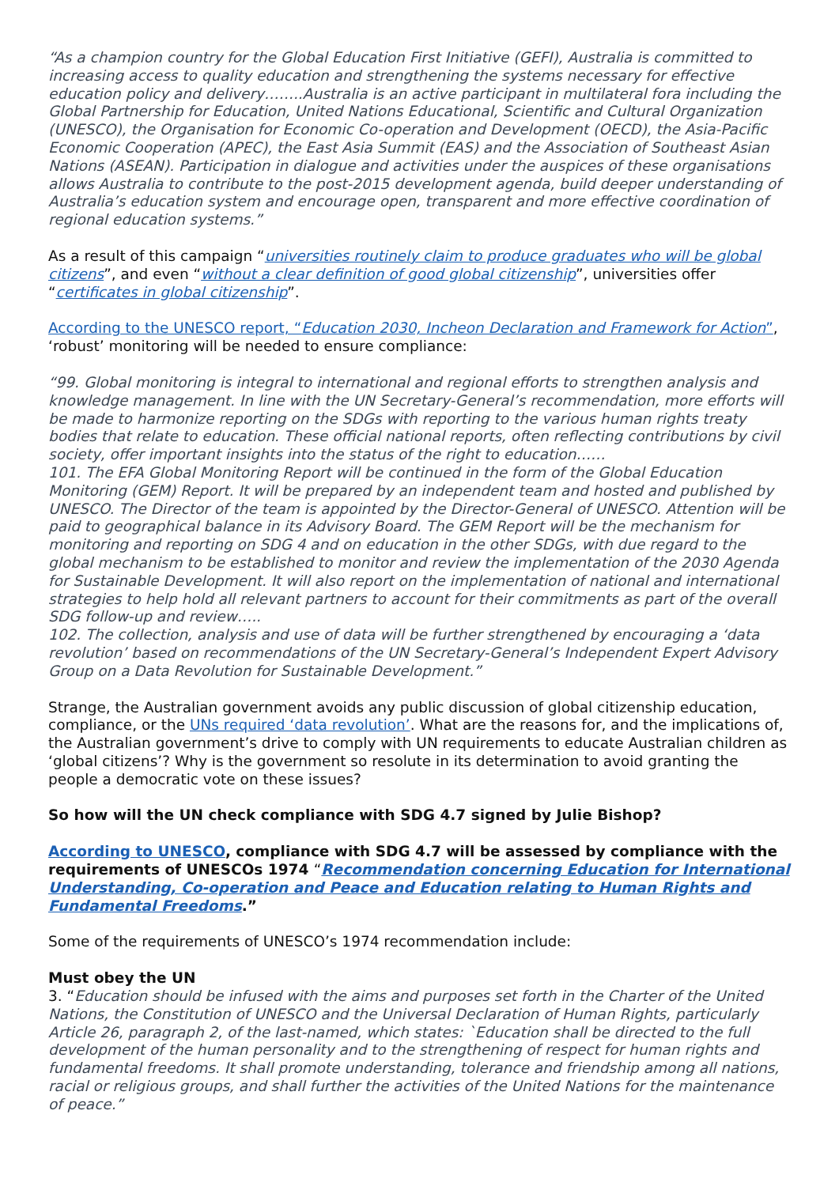“As a champion country for the Global Education First Initiative (GEFI), Australia is committed to increasing access to quality education and strengthening the systems necessary for effective education policy and delivery……..Australia is an active participant in multilateral fora including the Global Partnership for Education, United Nations Educational, Scientific and Cultural Organization (UNESCO), the Organisation for Economic Co-operation and Development (OECD), the Asia-Pacific Economic Cooperation (APEC), the East Asia Summit (EAS) and the Association of Southeast Asian Nations (ASEAN). Participation in dialogue and activities under the auspices of these organisations allows Australia to contribute to the post-2015 development agenda, build deeper understanding of Australia’s education system and encourage open, transparent and more effective coordination of regional education systems.”
As a result of this campaign “universities routinely claim to produce graduates who will be global citizens”, and even “without a clear definition of good global citizenship”, universities offer “certificates in global citizenship”.
According to the UNESCO report, “Education 2030, Incheon Declaration and Framework for Action”, ‘robust’ monitoring will be needed to ensure compliance:
“99. Global monitoring is integral to international and regional efforts to strengthen analysis and knowledge management. In line with the UN Secretary-General’s recommendation, more efforts will be made to harmonize reporting on the SDGs with reporting to the various human rights treaty bodies that relate to education. These official national reports, often reflecting contributions by civil society, offer important insights into the status of the right to education……
101. The EFA Global Monitoring Report will be continued in the form of the Global Education Monitoring (GEM) Report. It will be prepared by an independent team and hosted and published by UNESCO. The Director of the team is appointed by the Director-General of UNESCO. Attention will be paid to geographical balance in its Advisory Board. The GEM Report will be the mechanism for monitoring and reporting on SDG 4 and on education in the other SDGs, with due regard to the global mechanism to be established to monitor and review the implementation of the 2030 Agenda for Sustainable Development. It will also report on the implementation of national and international strategies to help hold all relevant partners to account for their commitments as part of the overall SDG follow-up and review…..
102. The collection, analysis and use of data will be further strengthened by encouraging a ‘data revolution’ based on recommendations of the UN Secretary-General’s Independent Expert Advisory Group on a Data Revolution for Sustainable Development.”
Strange, the Australian government avoids any public discussion of global citizenship education, compliance, or the UNs required ‘data revolution’. What are the reasons for, and the implications of, the Australian government’s drive to comply with UN requirements to educate Australian children as ‘global citizens’? Why is the government so resolute in its determination to avoid granting the people a democratic vote on these issues?
So how will the UN check compliance with SDG 4.7 signed by Julie Bishop?
According to UNESCO, compliance with SDG 4.7 will be assessed by compliance with the requirements of UNESCOs 1974 “Recommendation concerning Education for International Understanding, Co-operation and Peace and Education relating to Human Rights and Fundamental Freedoms.”
Some of the requirements of UNESCO’s 1974 recommendation include:
Must obey the UN
3. “Education should be infused with the aims and purposes set forth in the Charter of the United Nations, the Constitution of UNESCO and the Universal Declaration of Human Rights, particularly Article 26, paragraph 2, of the last-named, which states: `Education shall be directed to the full development of the human personality and to the strengthening of respect for human rights and fundamental freedoms. It shall promote understanding, tolerance and friendship among all nations, racial or religious groups, and shall further the activities of the United Nations for the maintenance of peace.”